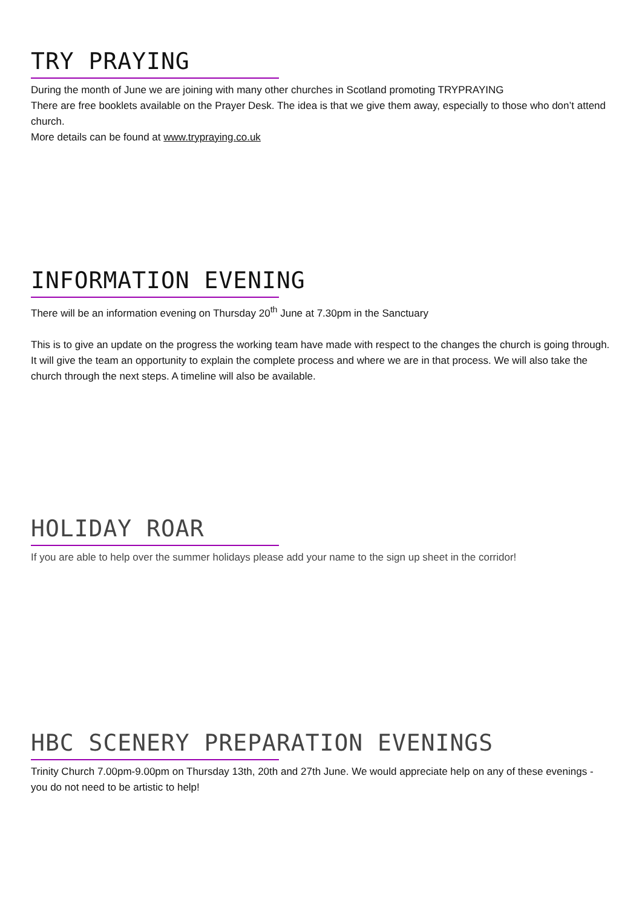TRY PRAYING
During the month of June we are joining with many other churches in Scotland promoting TRYPRAYING
There are free booklets available on the Prayer Desk. The idea is that we give them away, especially to those who don’t attend church.
More details can be found at www.trypraying.co.uk
INFORMATION EVENING
There will be an information evening on Thursday 20<sup>th</sup> June at 7.30pm in the Sanctuary
This is to give an update on the progress the working team have made with respect to the changes the church is going through. It will give the team an opportunity to explain the complete process and where we are in that process. We will also take the church through the next steps. A timeline will also be available.
HOLIDAY ROAR
If you are able to help over the summer holidays please add your name to the sign up sheet in the corridor!
HBC SCENERY PREPARATION EVENINGS
Trinity Church 7.00pm-9.00pm on Thursday 13th, 20th and 27th June. We would appreciate help on any of these evenings - you do not need to be artistic to help!